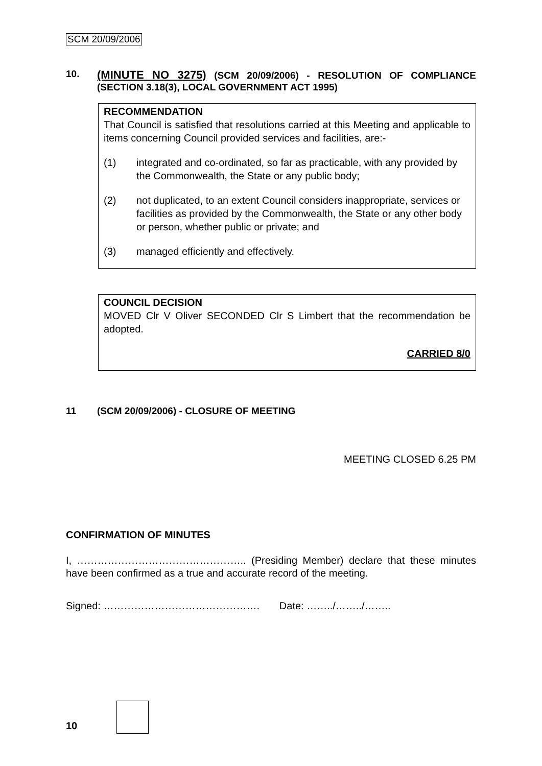SCM 20/09/2006
10.
(MINUTE NO 3275) (SCM 20/09/2006) - RESOLUTION OF COMPLIANCE (SECTION 3.18(3), LOCAL GOVERNMENT ACT 1995)
RECOMMENDATION
That Council is satisfied that resolutions carried at this Meeting and applicable to items concerning Council provided services and facilities, are:-
(1) integrated and co-ordinated, so far as practicable, with any provided by the Commonwealth, the State or any public body;
(2) not duplicated, to an extent Council considers inappropriate, services or facilities as provided by the Commonwealth, the State or any other body or person, whether public or private; and
(3) managed efficiently and effectively.
COUNCIL DECISION
MOVED Clr V Oliver SECONDED Clr S Limbert that the recommendation be adopted.
CARRIED 8/0
11 (SCM 20/09/2006) - CLOSURE OF MEETING
MEETING CLOSED 6.25 PM
CONFIRMATION OF MINUTES
I, ………………………………………….. (Presiding Member) declare that these minutes have been confirmed as a true and accurate record of the meeting.
Signed: ………………………………………. Date: ……../……../……..
10